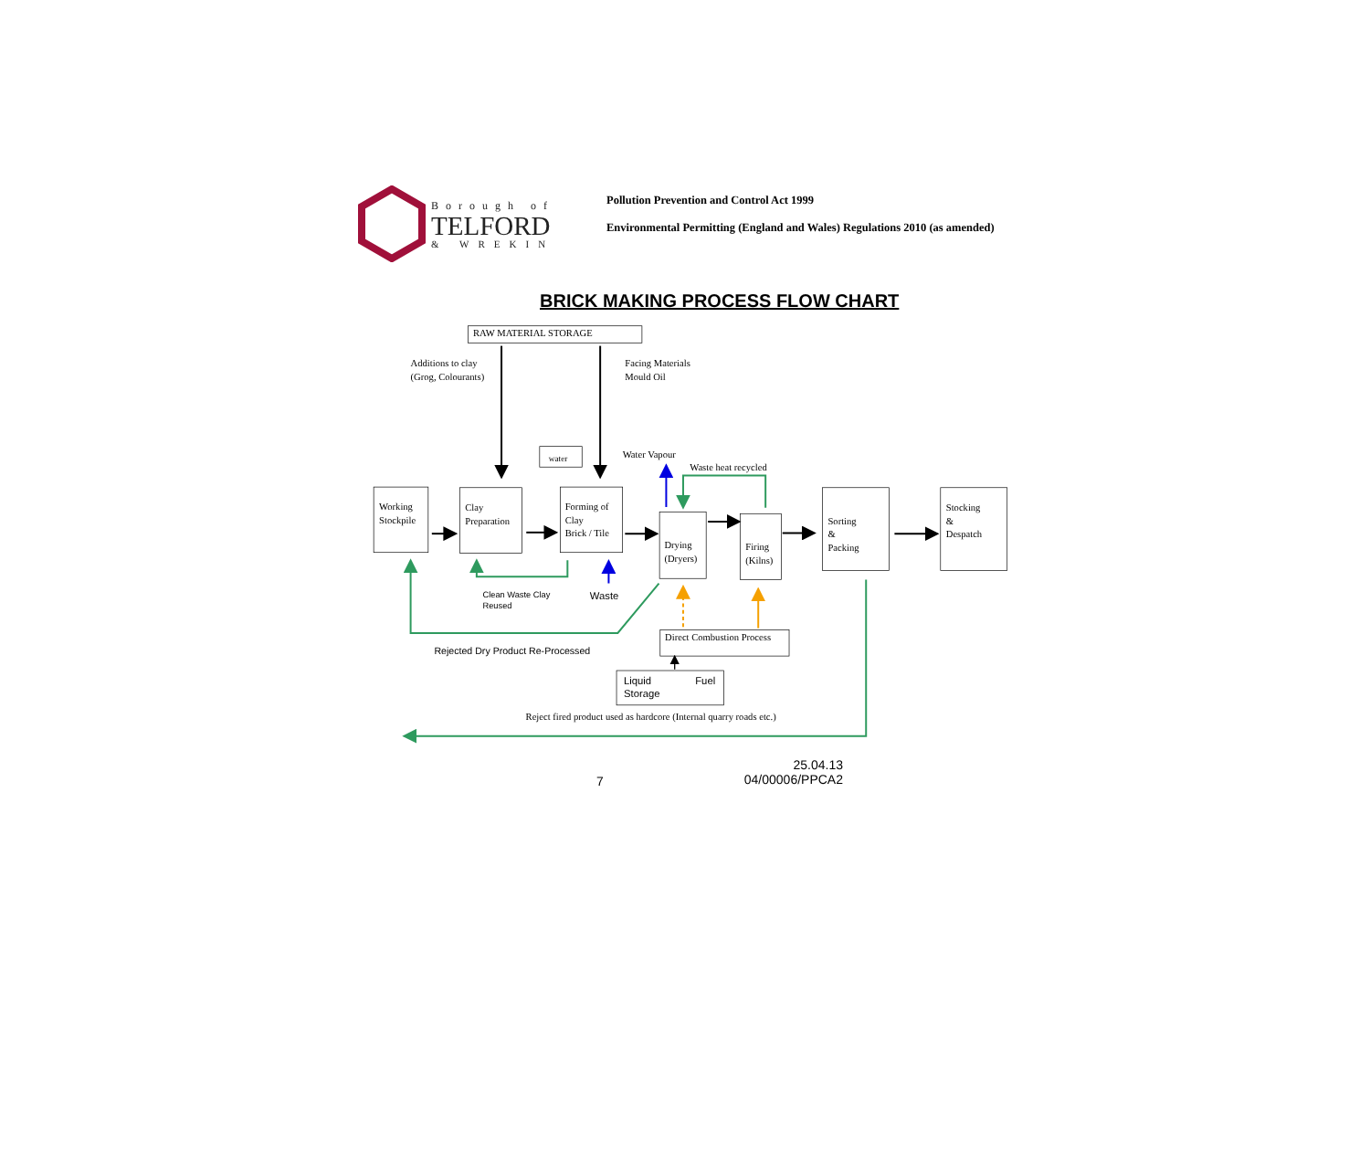Borough of
TELFORD
& WREKIN
Pollution Prevention and Control Act 1999
Environmental Permitting (England and Wales) Regulations 2010 (as amended)
BRICK MAKING PROCESS FLOW CHART
RAW MATERIAL STORAGE
Additions to clay
(Grog, Colourants)
Facing Materials
Mould Oil
water
Water Vapour
Waste heat recycled
Working
Stockpile
Clay
Preparation
Forming of
Clay
Brick / Tile
Drying
(Dryers)
Firing
(Kilns)
Sorting
&
Packing
Stocking
&
Despatch
Clean Waste Clay
Reused
Waste
Rejected Dry Product Re-Processed
Liquid
Fuel
Storage
Direct Combustion Process
Reject fired product used as hardcore (Internal quarry roads etc.)
7
25.04.13
04/00006/PPCA2